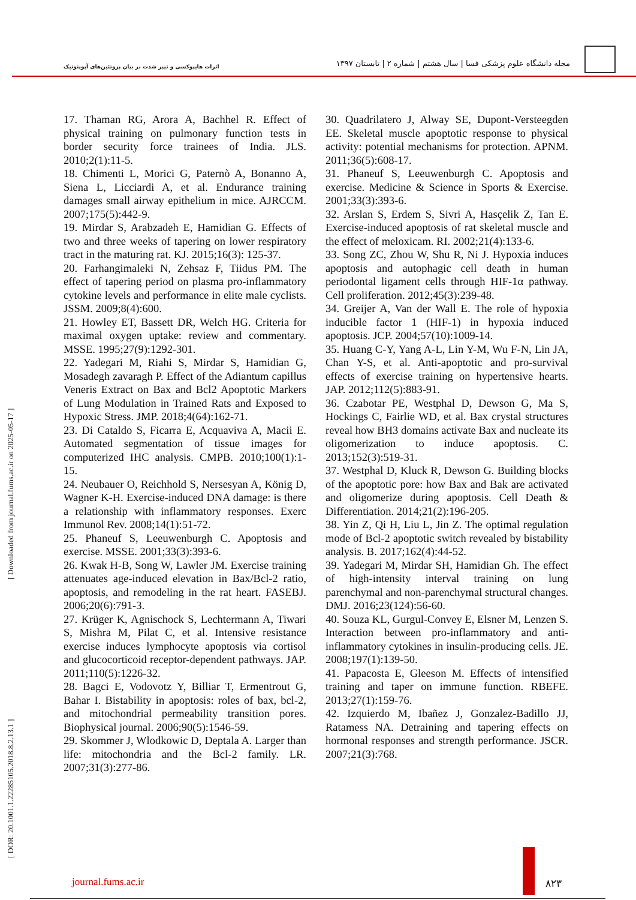مجله دانشگاه علوم پزشکی فسا | سال هشتم | شماره ۲ | تابستان ۱۳۹۷
اثرات هایپوکسی و تیپر شدت بر بیان پروتئین‌های آپوپتوتیک
[ DOR: 20.1001.1.22285105.2018.8.2.13.1 ] [ Downloaded from journal.fums.ac.ir on 2025-05-17 ]
17. Thaman RG, Arora A, Bachhel R. Effect of physical training on pulmonary function tests in border security force trainees of India. JLS. 2010;2(1):11-5.
18. Chimenti L, Morici G, Paternò A, Bonanno A, Siena L, Licciardi A, et al. Endurance training damages small airway epithelium in mice. AJRCCM. 2007;175(5):442-9.
19. Mirdar S, Arabzadeh E, Hamidian G. Effects of two and three weeks of tapering on lower respiratory tract in the maturing rat. KJ. 2015;16(3): 125-37.
20. Farhangimaleki N, Zehsaz F, Tiidus PM. The effect of tapering period on plasma pro-inflammatory cytokine levels and performance in elite male cyclists. JSSM. 2009;8(4):600.
21. Howley ET, Bassett DR, Welch HG. Criteria for maximal oxygen uptake: review and commentary. MSSE. 1995;27(9):1292-301.
22. Yadegari M, Riahi S, Mirdar S, Hamidian G, Mosadegh zavaragh P. Effect of the Adiantum capillus Veneris Extract on Bax and Bcl2 Apoptotic Markers of Lung Modulation in Trained Rats and Exposed to Hypoxic Stress. JMP. 2018;4(64):162-71.
23. Di Cataldo S, Ficarra E, Acquaviva A, Macii E. Automated segmentation of tissue images for computerized IHC analysis. CMPB. 2010;100(1):1-15.
24. Neubauer O, Reichhold S, Nersesyan A, König D, Wagner K-H. Exercise-induced DNA damage: is there a relationship with inflammatory responses. Exerc Immunol Rev. 2008;14(1):51-72.
25. Phaneuf S, Leeuwenburgh C. Apoptosis and exercise. MSSE. 2001;33(3):393-6.
26. Kwak H-B, Song W, Lawler JM. Exercise training attenuates age-induced elevation in Bax/Bcl-2 ratio, apoptosis, and remodeling in the rat heart. FASEBJ. 2006;20(6):791-3.
27. Krüger K, Agnischock S, Lechtermann A, Tiwari S, Mishra M, Pilat C, et al. Intensive resistance exercise induces lymphocyte apoptosis via cortisol and glucocorticoid receptor-dependent pathways. JAP. 2011;110(5):1226-32.
28. Bagci E, Vodovotz Y, Billiar T, Ermentrout G, Bahar I. Bistability in apoptosis: roles of bax, bcl-2, and mitochondrial permeability transition pores. Biophysical journal. 2006;90(5):1546-59.
29. Skommer J, Wlodkowic D, Deptala A. Larger than life: mitochondria and the Bcl-2 family. LR. 2007;31(3):277-86.
30. Quadrilatero J, Alway SE, Dupont-Versteegden EE. Skeletal muscle apoptotic response to physical activity: potential mechanisms for protection. APNM. 2011;36(5):608-17.
31. Phaneuf S, Leeuwenburgh C. Apoptosis and exercise. Medicine & Science in Sports & Exercise. 2001;33(3):393-6.
32. Arslan S, Erdem S, Sivri A, Hasçelik Z, Tan E. Exercise-induced apoptosis of rat skeletal muscle and the effect of meloxicam. RI. 2002;21(4):133-6.
33. Song ZC, Zhou W, Shu R, Ni J. Hypoxia induces apoptosis and autophagic cell death in human periodontal ligament cells through HIF-1α pathway. Cell proliferation. 2012;45(3):239-48.
34. Greijer A, Van der Wall E. The role of hypoxia inducible factor 1 (HIF-1) in hypoxia induced apoptosis. JCP. 2004;57(10):1009-14.
35. Huang C-Y, Yang A-L, Lin Y-M, Wu F-N, Lin JA, Chan Y-S, et al. Anti-apoptotic and pro-survival effects of exercise training on hypertensive hearts. JAP. 2012;112(5):883-91.
36. Czabotar PE, Westphal D, Dewson G, Ma S, Hockings C, Fairlie WD, et al. Bax crystal structures reveal how BH3 domains activate Bax and nucleate its oligomerization to induce apoptosis. C. 2013;152(3):519-31.
37. Westphal D, Kluck R, Dewson G. Building blocks of the apoptotic pore: how Bax and Bak are activated and oligomerize during apoptosis. Cell Death & Differentiation. 2014;21(2):196-205.
38. Yin Z, Qi H, Liu L, Jin Z. The optimal regulation mode of Bcl-2 apoptotic switch revealed by bistability analysis. B. 2017;162(4):44-52.
39. Yadegari M, Mirdar SH, Hamidian Gh. The effect of high-intensity interval training on lung parenchymal and non-parenchymal structural changes. DMJ. 2016;23(124):56-60.
40. Souza KL, Gurgul-Convey E, Elsner M, Lenzen S. Interaction between pro-inflammatory and anti-inflammatory cytokines in insulin-producing cells. JE. 2008;197(1):139-50.
41. Papacosta E, Gleeson M. Effects of intensified training and taper on immune function. RBEFE. 2013;27(1):159-76.
42. Izquierdo M, Ibañez J, Gonzalez-Badillo JJ, Ratamess NA. Detraining and tapering effects on hormonal responses and strength performance. JSCR. 2007;21(3):768.
journal.fums.ac.ir ۸۲۳